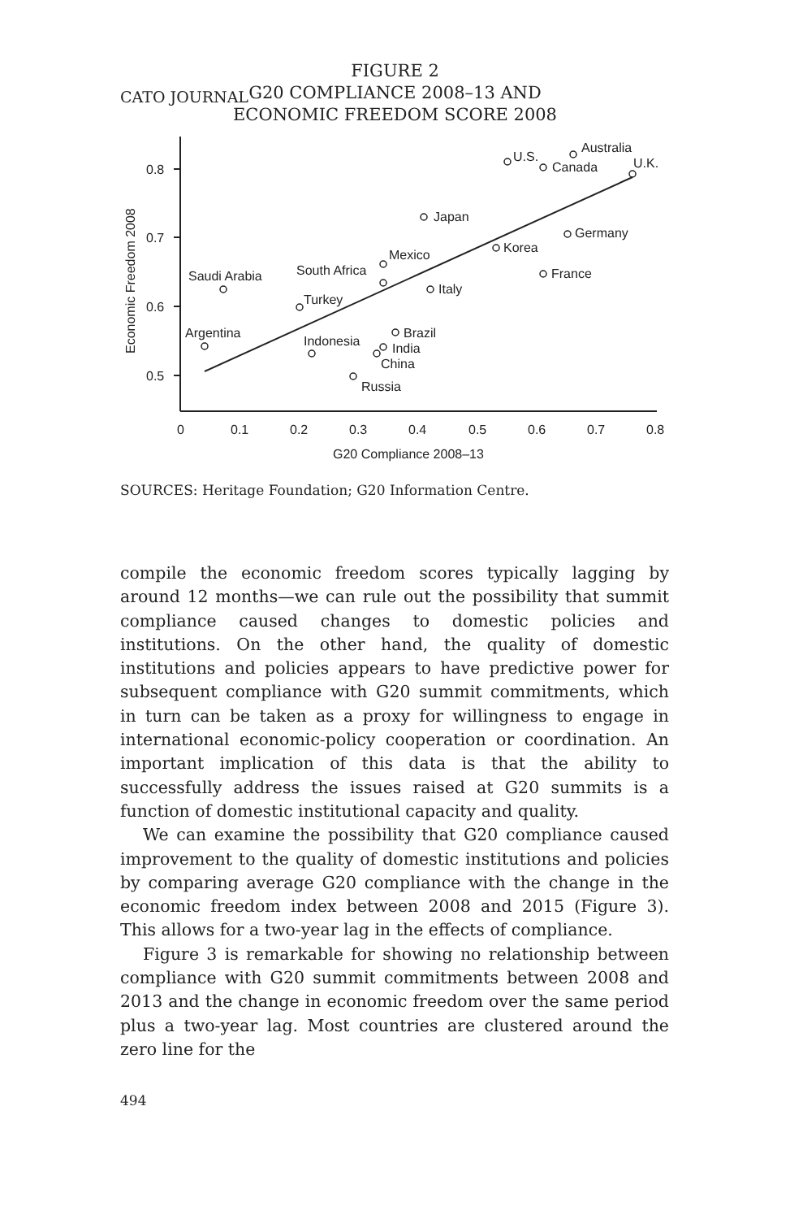CATO JOURNAL
FIGURE 2
G20 COMPLIANCE 2008–13 AND
ECONOMIC FREEDOM SCORE 2008
0.8
0.7
0.6
0.5
0
0.1
0.2
0.3
0.4
0.5
0.6
0.7
0.8
G20 Compliance 2008–13
Economic Freedom 2008
U.S.
Australia
Canada
U.K.
Japan
Germany
Korea
Mexico
France
South Africa
Italy
Saudi Arabia
Turkey
Brazil
India
China
Argentina
Indonesia
Russia
SOURCES: Heritage Foundation; G20 Information Centre.
compile the economic freedom scores typically lagging by around 12 months—we can rule out the possibility that summit compliance caused changes to domestic policies and institutions. On the other hand, the quality of domestic institutions and policies appears to have predictive power for subsequent compliance with G20 summit commitments, which in turn can be taken as a proxy for willingness to engage in international economic-policy cooperation or coordination. An important implication of this data is that the ability to successfully address the issues raised at G20 summits is a function of domestic institutional capacity and quality.
We can examine the possibility that G20 compliance caused improvement to the quality of domestic institutions and policies by comparing average G20 compliance with the change in the economic freedom index between 2008 and 2015 (Figure 3). This allows for a two-year lag in the effects of compliance.
Figure 3 is remarkable for showing no relationship between compliance with G20 summit commitments between 2008 and 2013 and the change in economic freedom over the same period plus a two-year lag. Most countries are clustered around the zero line for the
494